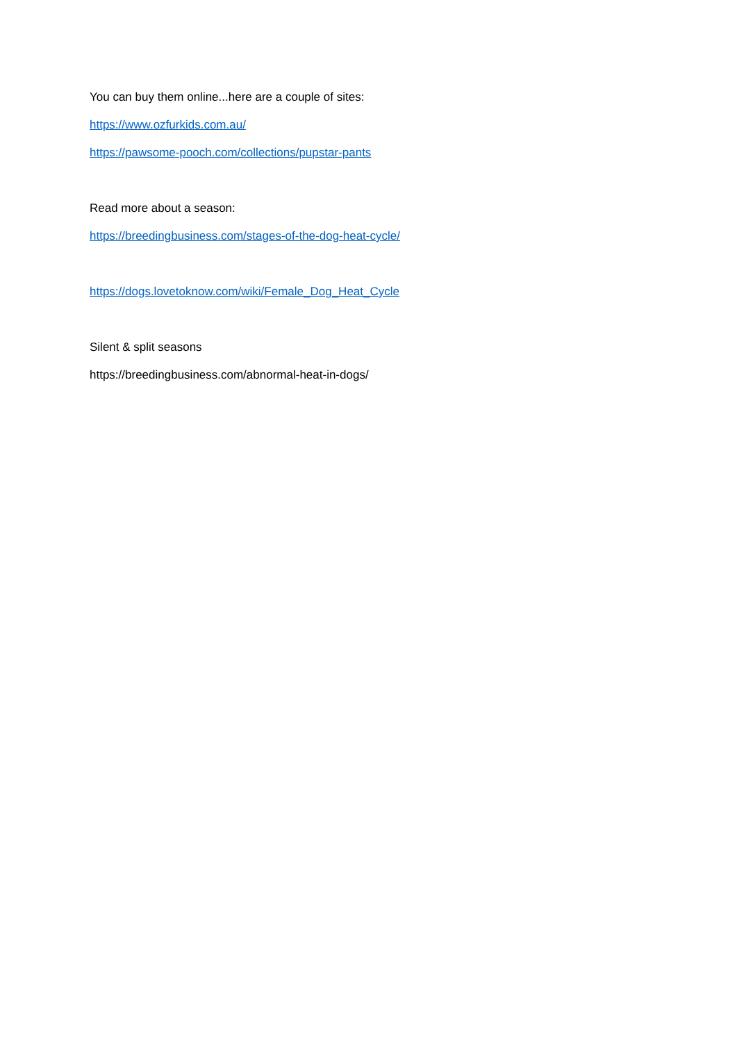You can buy them online...here are a couple of sites:
https://www.ozfurkids.com.au/
https://pawsome-pooch.com/collections/pupstar-pants
Read more about a season:
https://breedingbusiness.com/stages-of-the-dog-heat-cycle/
https://dogs.lovetoknow.com/wiki/Female_Dog_Heat_Cycle
Silent & split seasons
https://breedingbusiness.com/abnormal-heat-in-dogs/